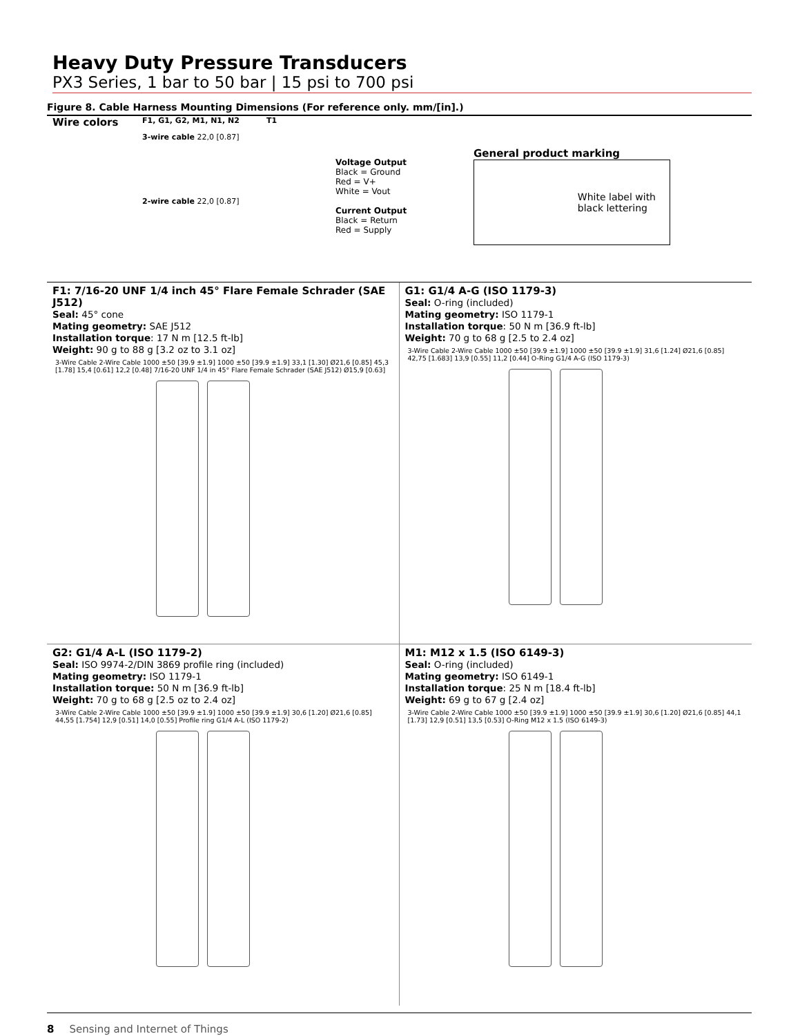Heavy Duty Pressure Transducers
PX3 Series, 1 bar to 50 bar | 15 psi to 700 psi
Figure 8. Cable Harness Mounting Dimensions (For reference only. mm/[in].)
Wire colors
F1, G1, G2, M1, N1, N2
3-wire cable 22,0 [0.87]
2-wire cable 22,0 [0.87]
T1
Voltage Output
Black = Ground
Red = V+
White = Vout
Current Output
Black = Return
Red = Supply
General product marking
White label with
black lettering
F1: 7/16-20 UNF 1/4 inch 45° Flare Female Schrader (SAE J512)
Seal: 45° cone
Mating geometry: SAE J512
Installation torque: 17 N m [12.5 ft-lb]
Weight: 90 g to 88 g [3.2 oz to 3.1 oz]
3-Wire Cable 2-Wire Cable 1000 ±50 [39.9 ±1.9] 1000 ±50 [39.9 ±1.9] 33,1 [1.30] Ø21,6 [0.85] 45,3 [1.78] 15,4 [0.61] 12,2 [0.48] 7/16-20 UNF 1/4 in 45° Flare Female Schrader (SAE J512) Ø15,9 [0.63]
G1: G1/4 A-G (ISO 1179-3)
Seal: O-ring (included)
Mating geometry: ISO 1179-1
Installation torque: 50 N m [36.9 ft-lb]
Weight: 70 g to 68 g [2.5 to 2.4 oz]
3-Wire Cable 2-Wire Cable 1000 ±50 [39.9 ±1.9] 1000 ±50 [39.9 ±1.9] 31,6 [1.24] Ø21,6 [0.85] 42,75 [1.683] 13,9 [0.55] 11,2 [0.44] O-Ring G1/4 A-G (ISO 1179-3)
G2: G1/4 A-L (ISO 1179-2)
Seal: ISO 9974-2/DIN 3869 profile ring (included)
Mating geometry: ISO 1179-1
Installation torque: 50 N m [36.9 ft-lb]
Weight: 70 g to 68 g [2.5 oz to 2.4 oz]
3-Wire Cable 2-Wire Cable 1000 ±50 [39.9 ±1.9] 1000 ±50 [39.9 ±1.9] 30,6 [1.20] Ø21,6 [0.85] 44,55 [1.754] 12,9 [0.51] 14,0 [0.55] Profile ring G1/4 A-L (ISO 1179-2)
M1: M12 x 1.5 (ISO 6149-3)
Seal: O-ring (included)
Mating geometry: ISO 6149-1
Installation torque: 25 N m [18.4 ft-lb]
Weight: 69 g to 67 g [2.4 oz]
3-Wire Cable 2-Wire Cable 1000 ±50 [39.9 ±1.9] 1000 ±50 [39.9 ±1.9] 30,6 [1.20] Ø21,6 [0.85] 44,1 [1.73] 12,9 [0.51] 13,5 [0.53] O-Ring M12 x 1.5 (ISO 6149-3)
8 Sensing and Internet of Things